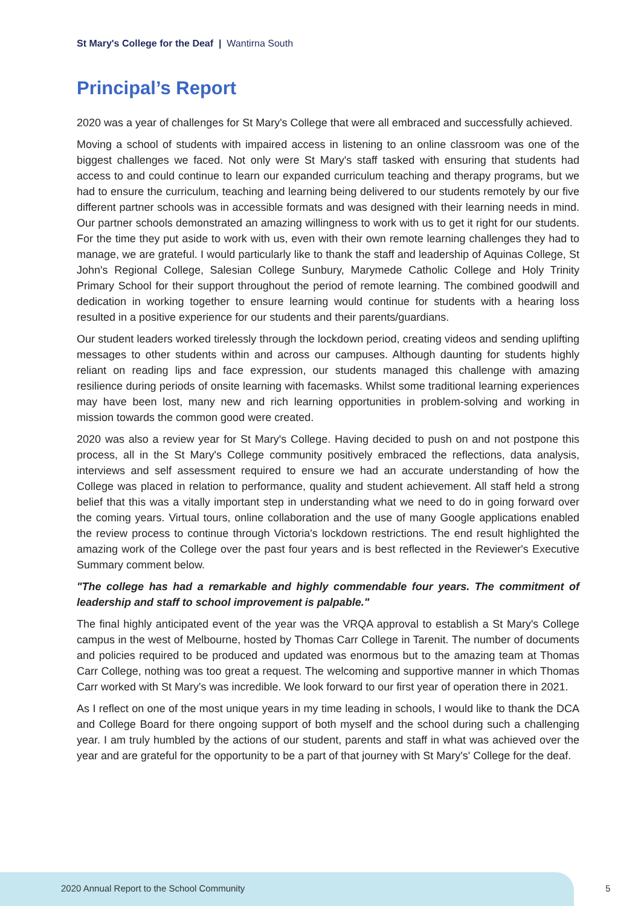St Mary's College for the Deaf | Wantirna South
Principal’s Report
2020 was a year of challenges for St Mary's College that were all embraced and successfully achieved.
Moving a school of students with impaired access in listening to an online classroom was one of the biggest challenges we faced. Not only were St Mary's staff tasked with ensuring that students had access to and could continue to learn our expanded curriculum teaching and therapy programs, but we had to ensure the curriculum, teaching and learning being delivered to our students remotely by our five different partner schools was in accessible formats and was designed with their learning needs in mind. Our partner schools demonstrated an amazing willingness to work with us to get it right for our students. For the time they put aside to work with us, even with their own remote learning challenges they had to manage, we are grateful. I would particularly like to thank the staff and leadership of Aquinas College, St John's Regional College, Salesian College Sunbury, Marymede Catholic College and Holy Trinity Primary School for their support throughout the period of remote learning. The combined goodwill and dedication in working together to ensure learning would continue for students with a hearing loss resulted in a positive experience for our students and their parents/guardians.
Our student leaders worked tirelessly through the lockdown period, creating videos and sending uplifting messages to other students within and across our campuses. Although daunting for students highly reliant on reading lips and face expression, our students managed this challenge with amazing resilience during periods of onsite learning with facemasks. Whilst some traditional learning experiences may have been lost, many new and rich learning opportunities in problem-solving and working in mission towards the common good were created.
2020 was also a review year for St Mary's College. Having decided to push on and not postpone this process, all in the St Mary's College community positively embraced the reflections, data analysis, interviews and self assessment required to ensure we had an accurate understanding of how the College was placed in relation to performance, quality and student achievement. All staff held a strong belief that this was a vitally important step in understanding what we need to do in going forward over the coming years. Virtual tours, online collaboration and the use of many Google applications enabled the review process to continue through Victoria's lockdown restrictions. The end result highlighted the amazing work of the College over the past four years and is best reflected in the Reviewer's Executive Summary comment below.
"The college has had a remarkable and highly commendable four years. The commitment of leadership and staff to school improvement is palpable."
The final highly anticipated event of the year was the VRQA approval to establish a St Mary's College campus in the west of Melbourne, hosted by Thomas Carr College in Tarenit. The number of documents and policies required to be produced and updated was enormous but to the amazing team at Thomas Carr College, nothing was too great a request. The welcoming and supportive manner in which Thomas Carr worked with St Mary's was incredible. We look forward to our first year of operation there in 2021.
As I reflect on one of the most unique years in my time leading in schools, I would like to thank the DCA and College Board for there ongoing support of both myself and the school during such a challenging year. I am truly humbled by the actions of our student, parents and staff in what was achieved over the year and are grateful for the opportunity to be a part of that journey with St Mary's' College for the deaf.
2020 Annual Report to the School Community
5